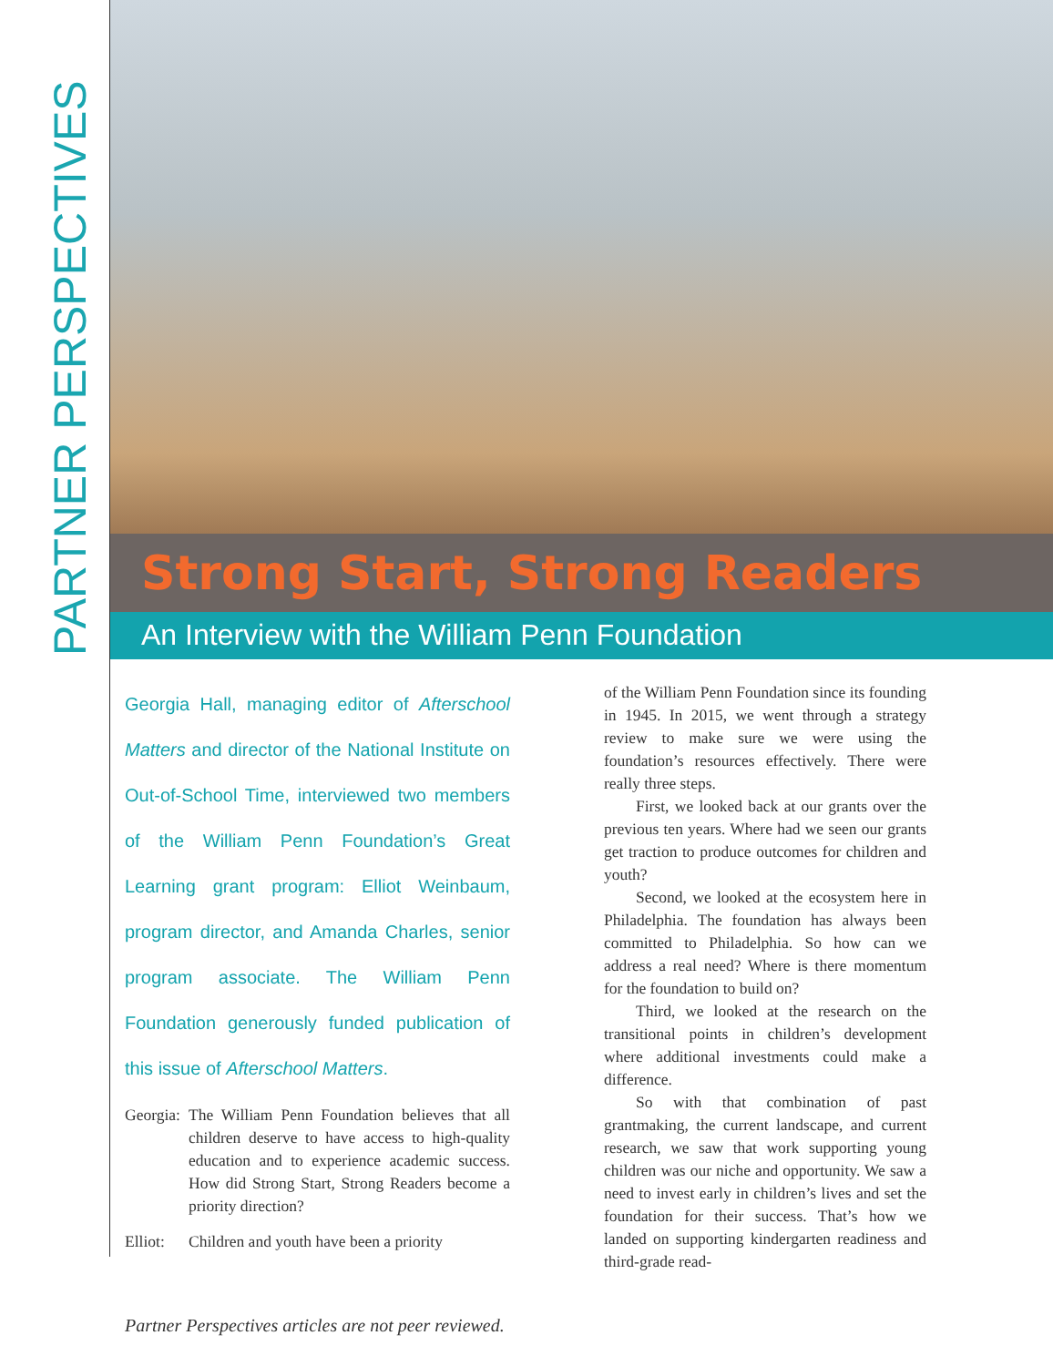PARTNER PERSPECTIVES
Strong Start, Strong Readers
An Interview with the William Penn Foundation
Georgia Hall, managing editor of Afterschool Matters and director of the National Institute on Out-of-School Time, interviewed two members of the William Penn Foundation’s Great Learning grant program: Elliot Weinbaum, program director, and Amanda Charles, senior program associate. The William Penn Foundation generously funded publication of this issue of Afterschool Matters.
Georgia: The William Penn Foundation believes that all children deserve to have access to high-quality education and to experience academic success. How did Strong Start, Strong Readers become a priority direction?
Elliot: Children and youth have been a priority
of the William Penn Foundation since its founding in 1945. In 2015, we went through a strategy review to make sure we were using the foundation’s resources effectively. There were really three steps.
First, we looked back at our grants over the previous ten years. Where had we seen our grants get traction to produce outcomes for children and youth?
Second, we looked at the ecosystem here in Philadelphia. The foundation has always been committed to Philadelphia. So how can we address a real need? Where is there momentum for the foundation to build on?
Third, we looked at the research on the transitional points in children’s development where additional investments could make a difference.
So with that combination of past grantmaking, the current landscape, and current research, we saw that work supporting young children was our niche and opportunity. We saw a need to invest early in children’s lives and set the foundation for their success. That’s how we landed on supporting kindergarten readiness and third-grade read-
Partner Perspectives articles are not peer reviewed.